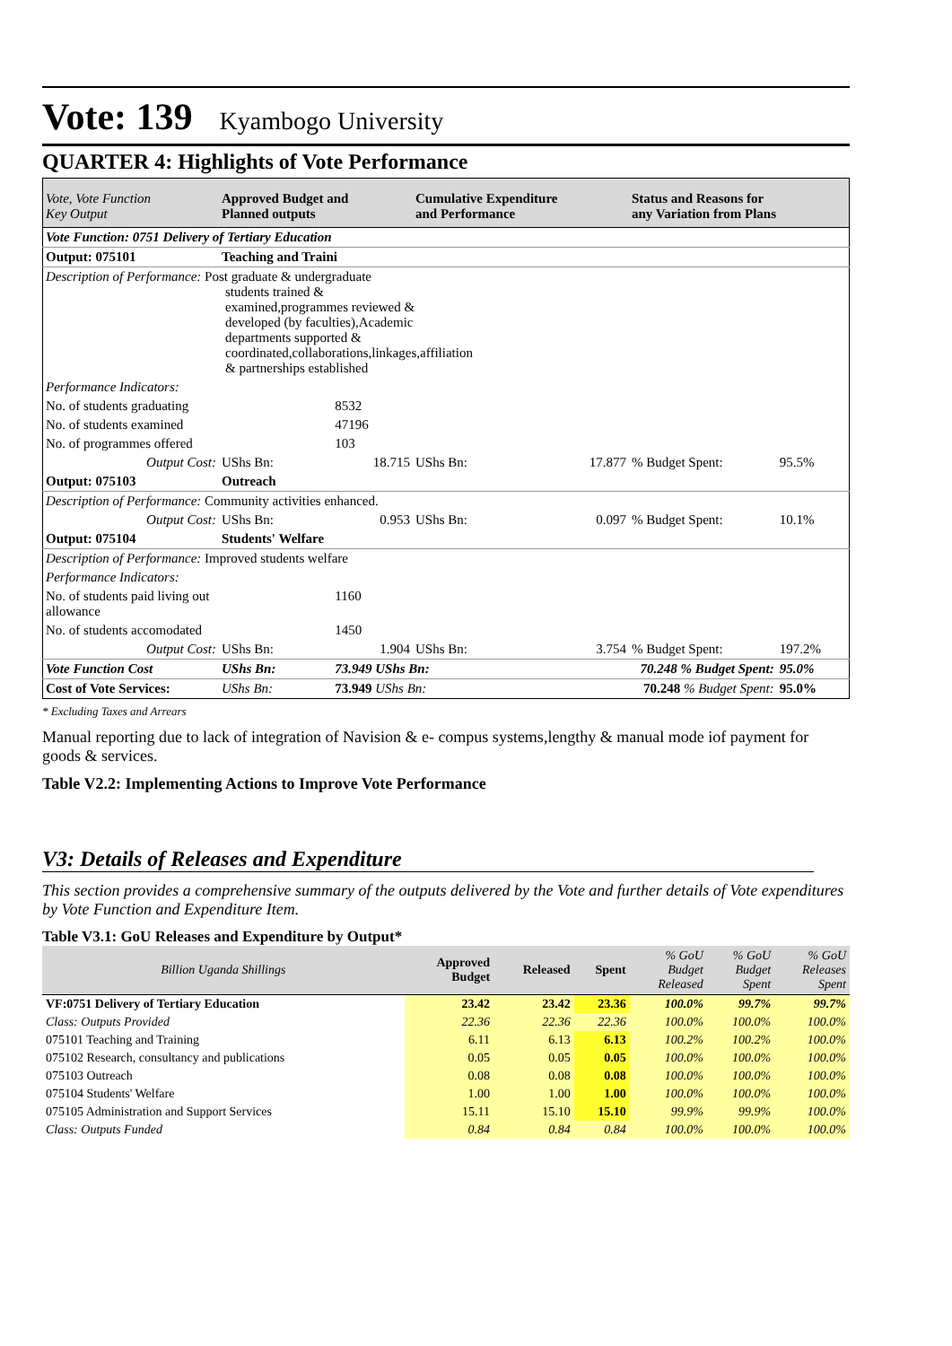Vote: 139 Kyambogo University
QUARTER 4: Highlights of Vote Performance
| Vote, Vote Function Key Output | Approved Budget and Planned outputs | | Cumulative Expenditure and Performance | | Status and Reasons for any Variation from Plans | |
| --- | --- | --- | --- | --- | --- | --- |
| Vote Function: 0751 Delivery of Tertiary Education | | | | | | |
| Output: 075101 | Teaching and Traini | | | | | |
| Description of Performance: Post graduate & undergraduate students trained & examined,programmes reviewed & developed (by faculties),Academic departments supported & coordinated,collaborations,linkages,affiliation & partnerships established | | | | | | |
| Performance Indicators: | | | | | | |
| No. of students graduating | | 8532 | | | | |
| No. of students examined | | 47196 | | | | |
| No. of programmes offered | | 103 | | | | |
| Output Cost: | UShs Bn: | 18.715 | UShs Bn: | 17.877 | % Budget Spent: | 95.5% |
| Output: 075103 | Outreach | | | | | |
| Description of Performance: Community activities enhanced. | | | | | | |
| Output Cost: | UShs Bn: | 0.953 | UShs Bn: | 0.097 | % Budget Spent: | 10.1% |
| Output: 075104 | Students' Welfare | | | | | |
| Description of Performance: Improved students welfare | | | | | | |
| Performance Indicators: | | | | | | |
| No. of students paid living out allowance | | 1160 | | | | |
| No. of students accomodated | | 1450 | | | | |
| Output Cost: | UShs Bn: | 1.904 | UShs Bn: | 3.754 | % Budget Spent: | 197.2% |
| Vote Function Cost | UShs Bn: | 73.949 UShs Bn: | | 70.248 % Budget Spent: | | 95.0% |
| Cost of Vote Services: | UShs Bn: | 73.949 UShs Bn: | | 70.248 % Budget Spent: | | 95.0% |
* Excluding Taxes and Arrears
Manual reporting due to lack of integration of Navision & e- compus systems,lengthy & manual mode iof payment for goods & services.
Table V2.2: Implementing Actions to Improve Vote Performance
V3: Details of Releases and Expenditure
This section provides a comprehensive summary of the outputs delivered by the Vote and further details of Vote expenditures by Vote Function and Expenditure Item.
Table V3.1: GoU Releases and Expenditure by Output*
| Billion Uganda Shillings | Approved Budget | Released | Spent | % GoU Budget Released | % GoU Budget Spent | % GoU Releases Spent |
| --- | --- | --- | --- | --- | --- | --- |
| VF:0751 Delivery of Tertiary Education | 23.42 | 23.42 | 23.36 | 100.0% | 99.7% | 99.7% |
| Class: Outputs Provided | 22.36 | 22.36 | 22.36 | 100.0% | 100.0% | 100.0% |
| 075101 Teaching and Training | 6.11 | 6.13 | 6.13 | 100.2% | 100.2% | 100.0% |
| 075102 Research, consultancy and publications | 0.05 | 0.05 | 0.05 | 100.0% | 100.0% | 100.0% |
| 075103 Outreach | 0.08 | 0.08 | 0.08 | 100.0% | 100.0% | 100.0% |
| 075104 Students' Welfare | 1.00 | 1.00 | 1.00 | 100.0% | 100.0% | 100.0% |
| 075105 Administration and Support Services | 15.11 | 15.10 | 15.10 | 99.9% | 99.9% | 100.0% |
| Class: Outputs Funded | 0.84 | 0.84 | 0.84 | 100.0% | 100.0% | 100.0% |